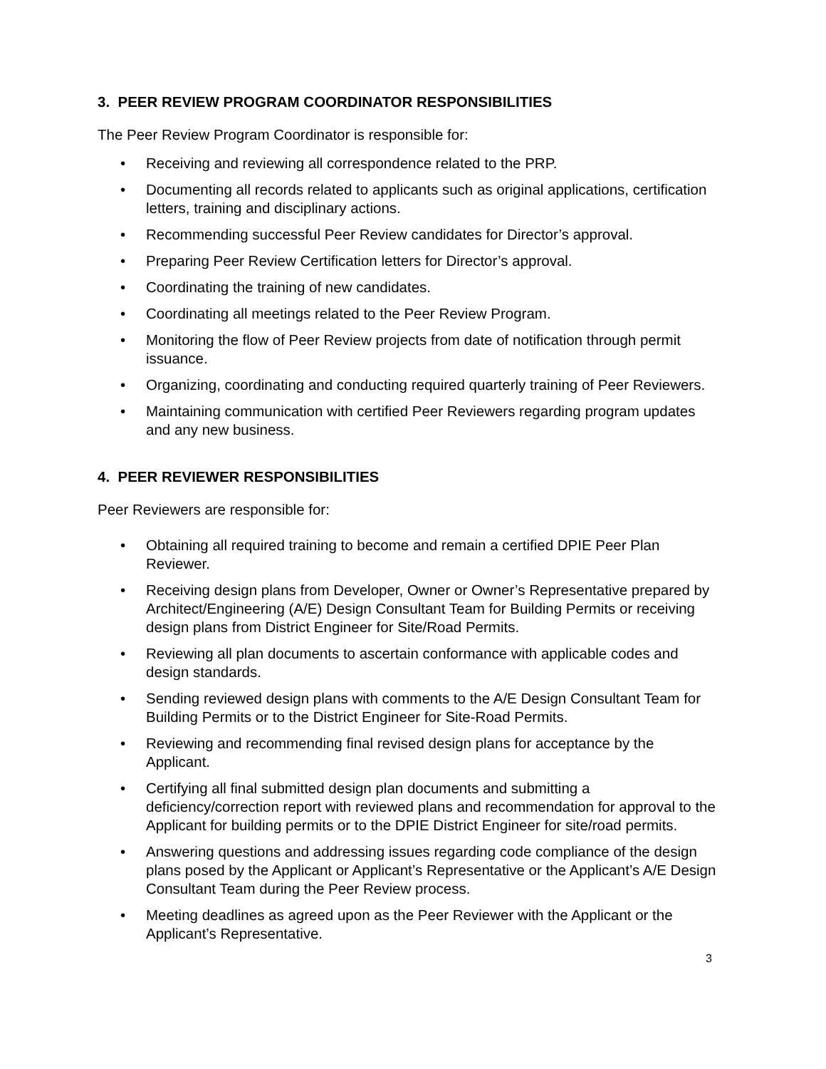3. PEER REVIEW PROGRAM COORDINATOR RESPONSIBILITIES
The Peer Review Program Coordinator is responsible for:
• Receiving and reviewing all correspondence related to the PRP.
• Documenting all records related to applicants such as original applications, certification letters, training and disciplinary actions.
• Recommending successful Peer Review candidates for Director’s approval.
• Preparing Peer Review Certification letters for Director’s approval.
• Coordinating the training of new candidates.
• Coordinating all meetings related to the Peer Review Program.
• Monitoring the flow of Peer Review projects from date of notification through permit issuance.
• Organizing, coordinating and conducting required quarterly training of Peer Reviewers.
• Maintaining communication with certified Peer Reviewers regarding program updates and any new business.
4. PEER REVIEWER RESPONSIBILITIES
Peer Reviewers are responsible for:
• Obtaining all required training to become and remain a certified DPIE Peer Plan Reviewer.
• Receiving design plans from Developer, Owner or Owner’s Representative prepared by Architect/Engineering (A/E) Design Consultant Team for Building Permits or receiving design plans from District Engineer for Site/Road Permits.
• Reviewing all plan documents to ascertain conformance with applicable codes and design standards.
• Sending reviewed design plans with comments to the A/E Design Consultant Team for Building Permits or to the District Engineer for Site-Road Permits.
• Reviewing and recommending final revised design plans for acceptance by the Applicant.
• Certifying all final submitted design plan documents and submitting a deficiency/correction report with reviewed plans and recommendation for approval to the Applicant for building permits or to the DPIE District Engineer for site/road permits.
• Answering questions and addressing issues regarding code compliance of the design plans posed by the Applicant or Applicant’s Representative or the Applicant’s A/E Design Consultant Team during the Peer Review process.
• Meeting deadlines as agreed upon as the Peer Reviewer with the Applicant or the Applicant’s Representative.
3